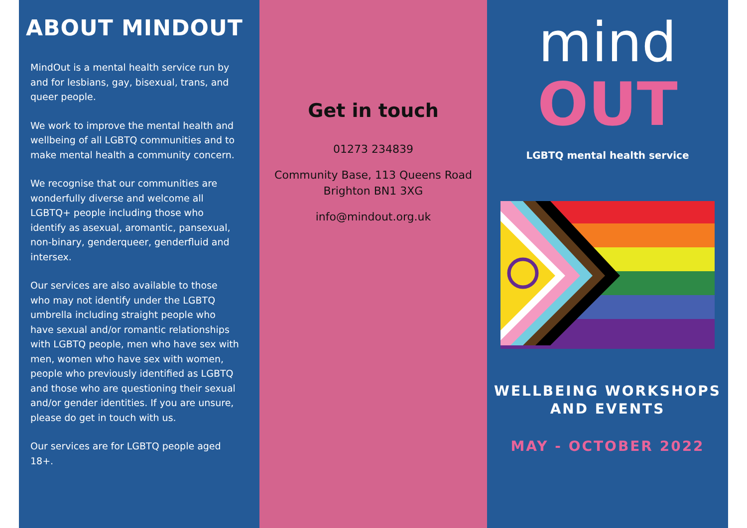ABOUT MINDOUT
MindOut is a mental health service run by and for lesbians, gay, bisexual, trans, and queer people.
We work to improve the mental health and wellbeing of all LGBTQ communities and to make mental health a community concern.
We recognise that our communities are wonderfully diverse and welcome all LGBTQ+ people including those who identify as asexual, aromantic, pansexual, non-binary, genderqueer, genderfluid and intersex.
Our services are also available to those who may not identify under the LGBTQ umbrella including straight people who have sexual and/or romantic relationships with LGBTQ people, men who have sex with men, women who have sex with women, people who previously identified as LGBTQ and those who are questioning their sexual and/or gender identities. If you are unsure, please do get in touch with us.
Our services are for LGBTQ people aged 18+.
Get in touch
01273 234839
Community Base, 113 Queens Road
Brighton BN1 3XG
info@mindout.org.uk
mind
OUT
LGBTQ mental health service
WELLBEING WORKSHOPS
AND EVENTS
MAY - OCTOBER 2022